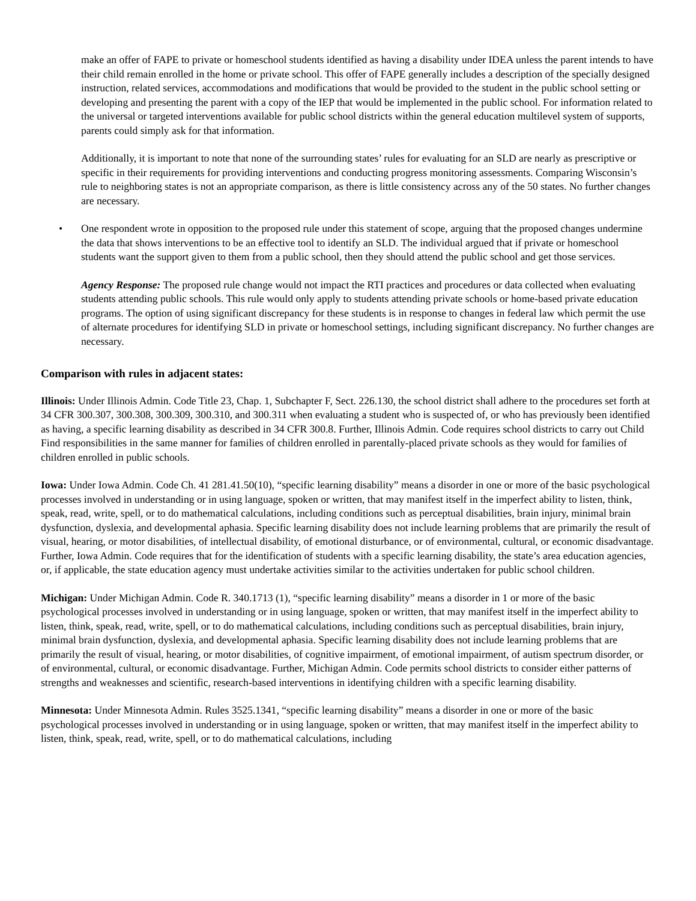make an offer of FAPE to private or homeschool students identified as having a disability under IDEA unless the parent intends to have their child remain enrolled in the home or private school. This offer of FAPE generally includes a description of the specially designed instruction, related services, accommodations and modifications that would be provided to the student in the public school setting or developing and presenting the parent with a copy of the IEP that would be implemented in the public school. For information related to the universal or targeted interventions available for public school districts within the general education multilevel system of supports, parents could simply ask for that information.
Additionally, it is important to note that none of the surrounding states’ rules for evaluating for an SLD are nearly as prescriptive or specific in their requirements for providing interventions and conducting progress monitoring assessments. Comparing Wisconsin’s rule to neighboring states is not an appropriate comparison, as there is little consistency across any of the 50 states. No further changes are necessary.
• One respondent wrote in opposition to the proposed rule under this statement of scope, arguing that the proposed changes undermine the data that shows interventions to be an effective tool to identify an SLD. The individual argued that if private or homeschool students want the support given to them from a public school, then they should attend the public school and get those services.
Agency Response: The proposed rule change would not impact the RTI practices and procedures or data collected when evaluating students attending public schools. This rule would only apply to students attending private schools or home-based private education programs. The option of using significant discrepancy for these students is in response to changes in federal law which permit the use of alternate procedures for identifying SLD in private or homeschool settings, including significant discrepancy. No further changes are necessary.
Comparison with rules in adjacent states:
Illinois: Under Illinois Admin. Code Title 23, Chap. 1, Subchapter F, Sect. 226.130, the school district shall adhere to the procedures set forth at 34 CFR 300.307, 300.308, 300.309, 300.310, and 300.311 when evaluating a student who is suspected of, or who has previously been identified as having, a specific learning disability as described in 34 CFR 300.8. Further, Illinois Admin. Code requires school districts to carry out Child Find responsibilities in the same manner for families of children enrolled in parentally-placed private schools as they would for families of children enrolled in public schools.
Iowa: Under Iowa Admin. Code Ch. 41 281.41.50(10), “specific learning disability” means a disorder in one or more of the basic psychological processes involved in understanding or in using language, spoken or written, that may manifest itself in the imperfect ability to listen, think, speak, read, write, spell, or to do mathematical calculations, including conditions such as perceptual disabilities, brain injury, minimal brain dysfunction, dyslexia, and developmental aphasia. Specific learning disability does not include learning problems that are primarily the result of visual, hearing, or motor disabilities, of intellectual disability, of emotional disturbance, or of environmental, cultural, or economic disadvantage. Further, Iowa Admin. Code requires that for the identification of students with a specific learning disability, the state’s area education agencies, or, if applicable, the state education agency must undertake activities similar to the activities undertaken for public school children.
Michigan: Under Michigan Admin. Code R. 340.1713 (1), “specific learning disability” means a disorder in 1 or more of the basic psychological processes involved in understanding or in using language, spoken or written, that may manifest itself in the imperfect ability to listen, think, speak, read, write, spell, or to do mathematical calculations, including conditions such as perceptual disabilities, brain injury, minimal brain dysfunction, dyslexia, and developmental aphasia. Specific learning disability does not include learning problems that are primarily the result of visual, hearing, or motor disabilities, of cognitive impairment, of emotional impairment, of autism spectrum disorder, or of environmental, cultural, or economic disadvantage. Further, Michigan Admin. Code permits school districts to consider either patterns of strengths and weaknesses and scientific, research-based interventions in identifying children with a specific learning disability.
Minnesota: Under Minnesota Admin. Rules 3525.1341, “specific learning disability” means a disorder in one or more of the basic psychological processes involved in understanding or in using language, spoken or written, that may manifest itself in the imperfect ability to listen, think, speak, read, write, spell, or to do mathematical calculations, including